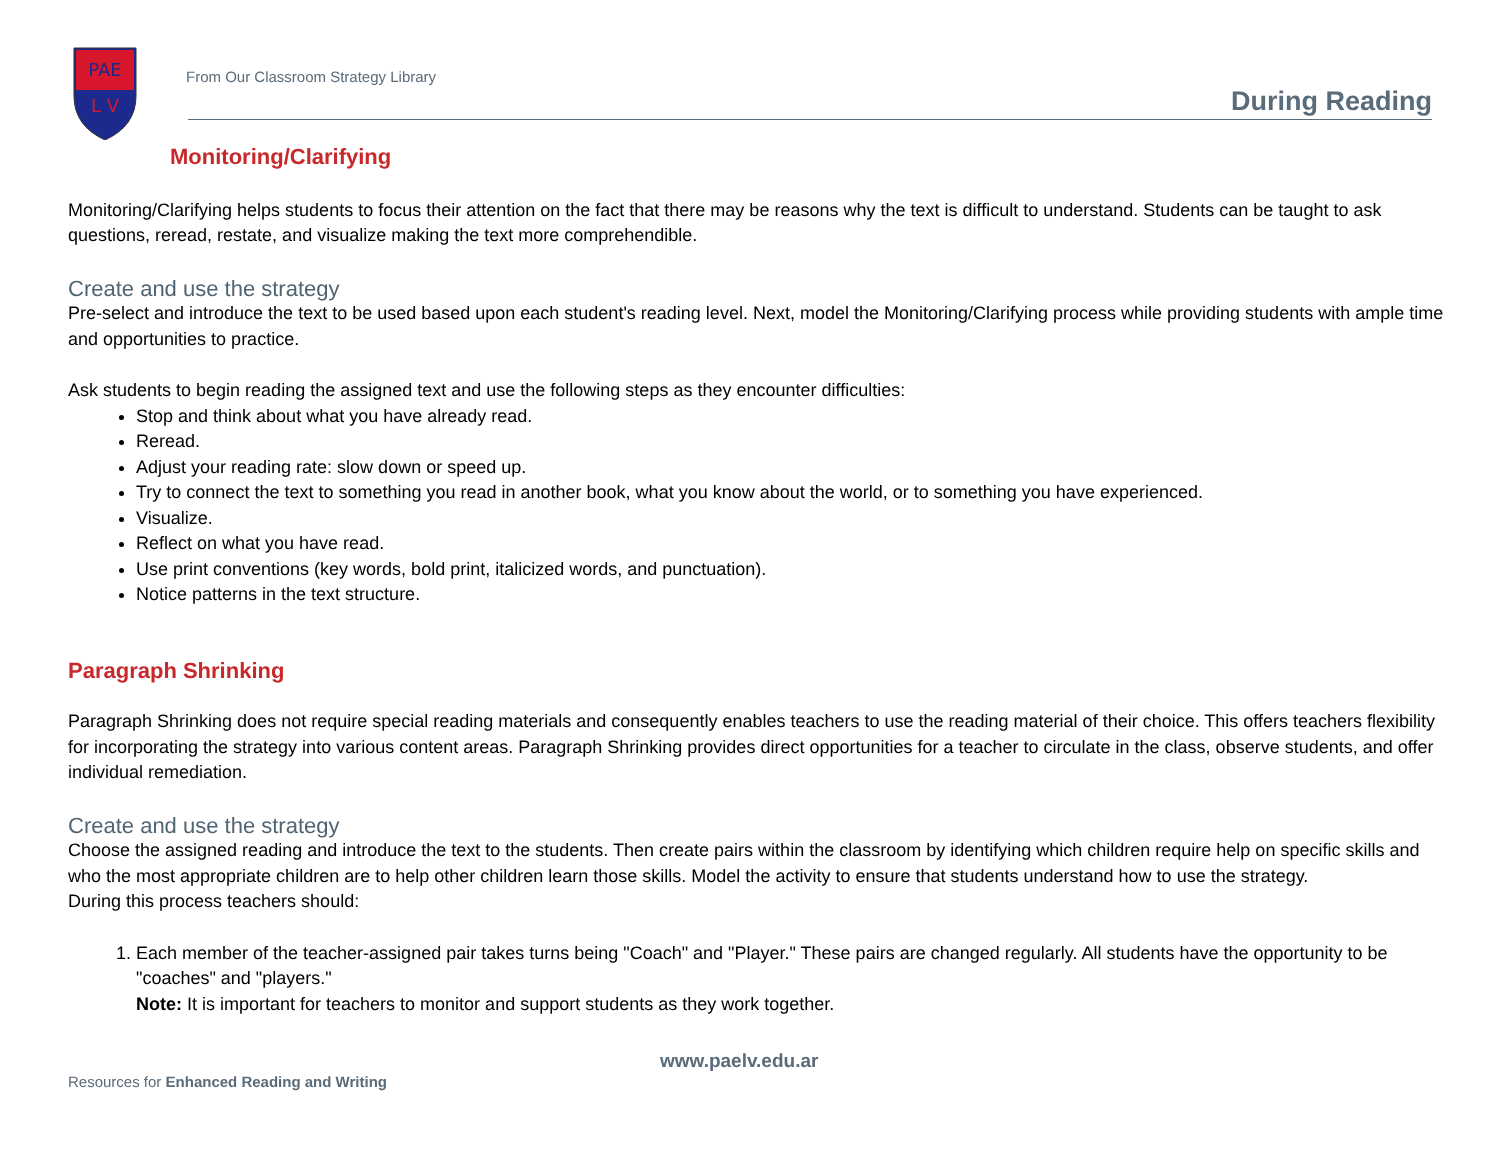PAE
L V
From Our Classroom Strategy Library
During Reading
Monitoring/Clarifying
Monitoring/Clarifying helps students to focus their attention on the fact that there may be reasons why the text is difficult to understand. Students can be taught to ask questions, reread, restate, and visualize making the text more comprehendible.
Create and use the strategy
Pre-select and introduce the text to be used based upon each student's reading level. Next, model the Monitoring/Clarifying process while providing students with ample time and opportunities to practice.
Ask students to begin reading the assigned text and use the following steps as they encounter difficulties:
Stop and think about what you have already read.
Reread.
Adjust your reading rate: slow down or speed up.
Try to connect the text to something you read in another book, what you know about the world, or to something you have experienced.
Visualize.
Reflect on what you have read.
Use print conventions (key words, bold print, italicized words, and punctuation).
Notice patterns in the text structure.
Paragraph Shrinking
Paragraph Shrinking does not require special reading materials and consequently enables teachers to use the reading material of their choice. This offers teachers flexibility for incorporating the strategy into various content areas. Paragraph Shrinking provides direct opportunities for a teacher to circulate in the class, observe students, and offer individual remediation.
Create and use the strategy
Choose the assigned reading and introduce the text to the students. Then create pairs within the classroom by identifying which children require help on specific skills and who the most appropriate children are to help other children learn those skills. Model the activity to ensure that students understand how to use the strategy.
During this process teachers should:
1. Each member of the teacher-assigned pair takes turns being "Coach" and "Player." These pairs are changed regularly. All students have the opportunity to be "coaches" and "players."
Note: It is important for teachers to monitor and support students as they work together.
www.paelv.edu.ar
Resources for Enhanced Reading and Writing